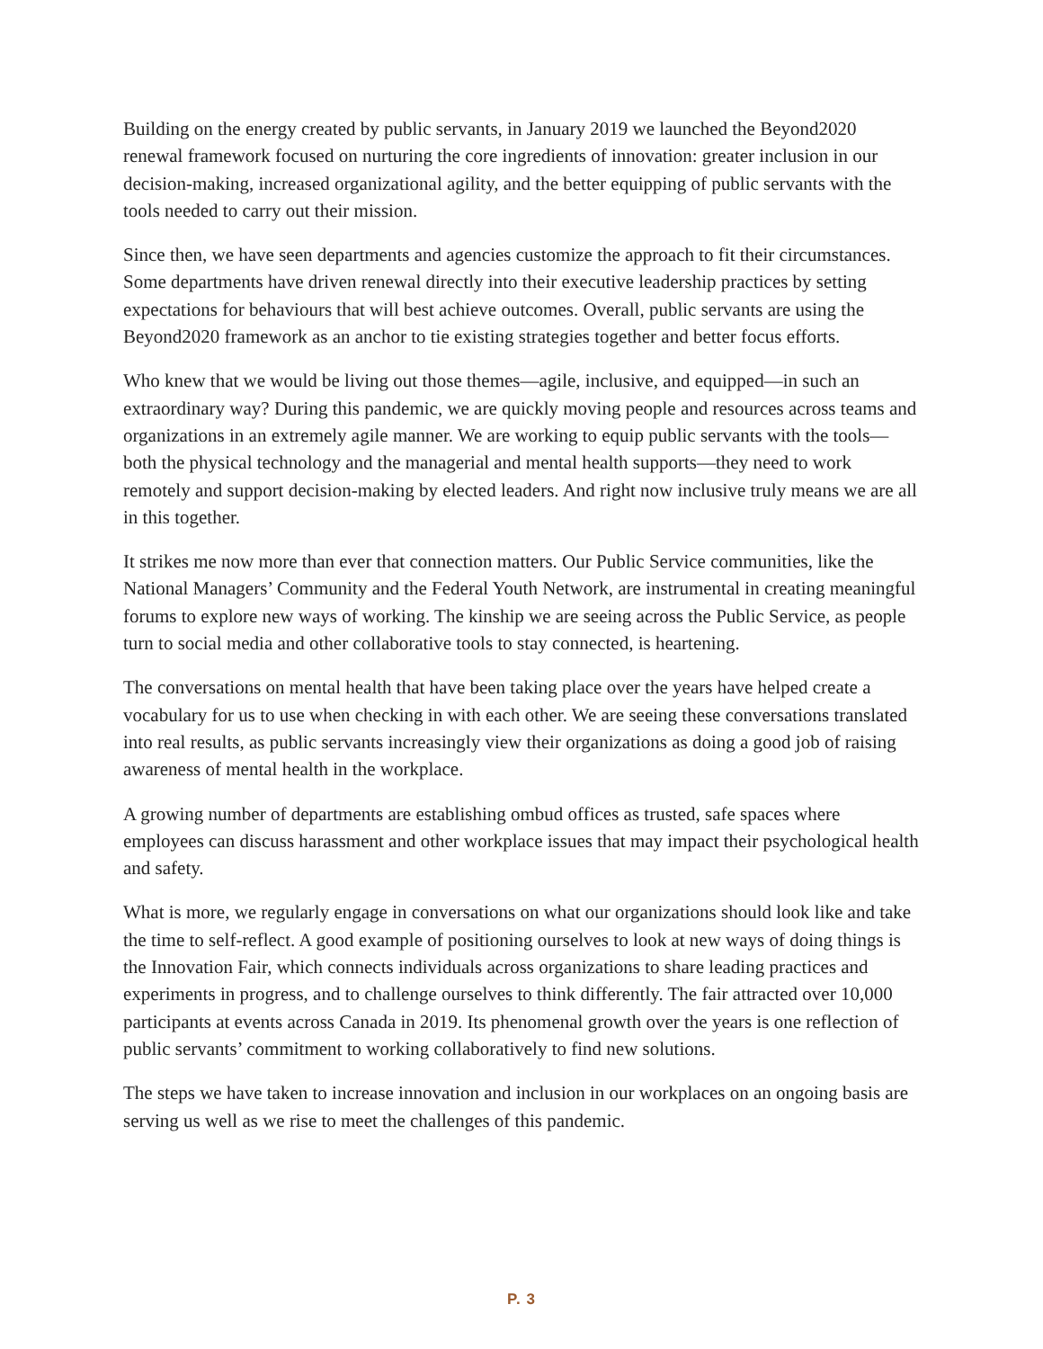Building on the energy created by public servants, in January 2019 we launched the Beyond2020 renewal framework focused on nurturing the core ingredients of innovation: greater inclusion in our decision-making, increased organizational agility, and the better equipping of public servants with the tools needed to carry out their mission.
Since then, we have seen departments and agencies customize the approach to fit their circumstances. Some departments have driven renewal directly into their executive leadership practices by setting expectations for behaviours that will best achieve outcomes. Overall, public servants are using the Beyond2020 framework as an anchor to tie existing strategies together and better focus efforts.
Who knew that we would be living out those themes—agile, inclusive, and equipped—in such an extraordinary way? During this pandemic, we are quickly moving people and resources across teams and organizations in an extremely agile manner. We are working to equip public servants with the tools—both the physical technology and the managerial and mental health supports—they need to work remotely and support decision-making by elected leaders. And right now inclusive truly means we are all in this together.
It strikes me now more than ever that connection matters. Our Public Service communities, like the National Managers’ Community and the Federal Youth Network, are instrumental in creating meaningful forums to explore new ways of working. The kinship we are seeing across the Public Service, as people turn to social media and other collaborative tools to stay connected, is heartening.
The conversations on mental health that have been taking place over the years have helped create a vocabulary for us to use when checking in with each other. We are seeing these conversations translated into real results, as public servants increasingly view their organizations as doing a good job of raising awareness of mental health in the workplace.
A growing number of departments are establishing ombud offices as trusted, safe spaces where employees can discuss harassment and other workplace issues that may impact their psychological health and safety.
What is more, we regularly engage in conversations on what our organizations should look like and take the time to self-reflect. A good example of positioning ourselves to look at new ways of doing things is the Innovation Fair, which connects individuals across organizations to share leading practices and experiments in progress, and to challenge ourselves to think differently. The fair attracted over 10,000 participants at events across Canada in 2019. Its phenomenal growth over the years is one reflection of public servants’ commitment to working collaboratively to find new solutions.
The steps we have taken to increase innovation and inclusion in our workplaces on an ongoing basis are serving us well as we rise to meet the challenges of this pandemic.
P. 3